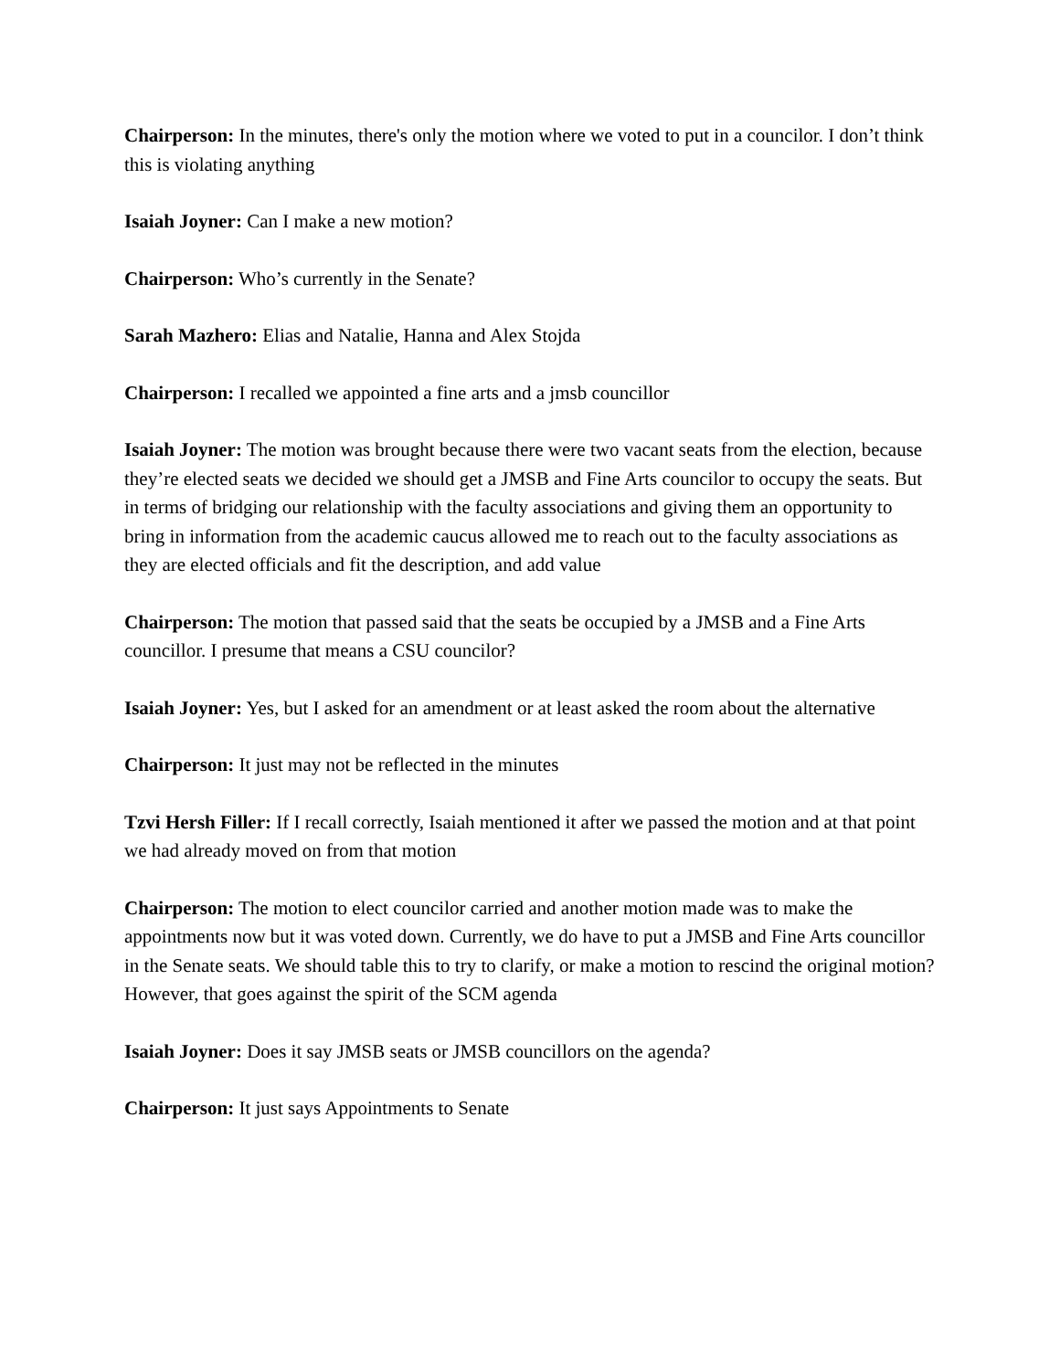Chairperson: In the minutes, there's only the motion where we voted to put in a councilor. I don’t think this is violating anything
Isaiah Joyner: Can I make a new motion?
Chairperson: Who’s currently in the Senate?
Sarah Mazhero: Elias and Natalie, Hanna and Alex Stojda
Chairperson: I recalled we appointed a fine arts and a jmsb councillor
Isaiah Joyner: The motion was brought because there were two vacant seats from the election, because they’re elected seats we decided we should get a JMSB and Fine Arts councilor to occupy the seats. But in terms of bridging our relationship with the faculty associations and giving them an opportunity to bring in information from the academic caucus allowed me to reach out to the faculty associations as they are elected officials and fit the description, and add value
Chairperson: The motion that passed said that the seats be occupied by a JMSB and a Fine Arts councillor. I presume that means a CSU councilor?
Isaiah Joyner: Yes, but I asked for an amendment or at least asked the room about the alternative
Chairperson: It just may not be reflected in the minutes
Tzvi Hersh Filler: If I recall correctly, Isaiah mentioned it after we passed the motion and at that point we had already moved on from that motion
Chairperson: The motion to elect councilor carried and another motion made was to make the appointments now but it was voted down. Currently, we do have to put a JMSB and Fine Arts councillor in the Senate seats. We should table this to try to clarify, or make a motion to rescind the original motion? However, that goes against the spirit of the SCM agenda
Isaiah Joyner: Does it say JMSB seats or JMSB councillors on the agenda?
Chairperson: It just says Appointments to Senate